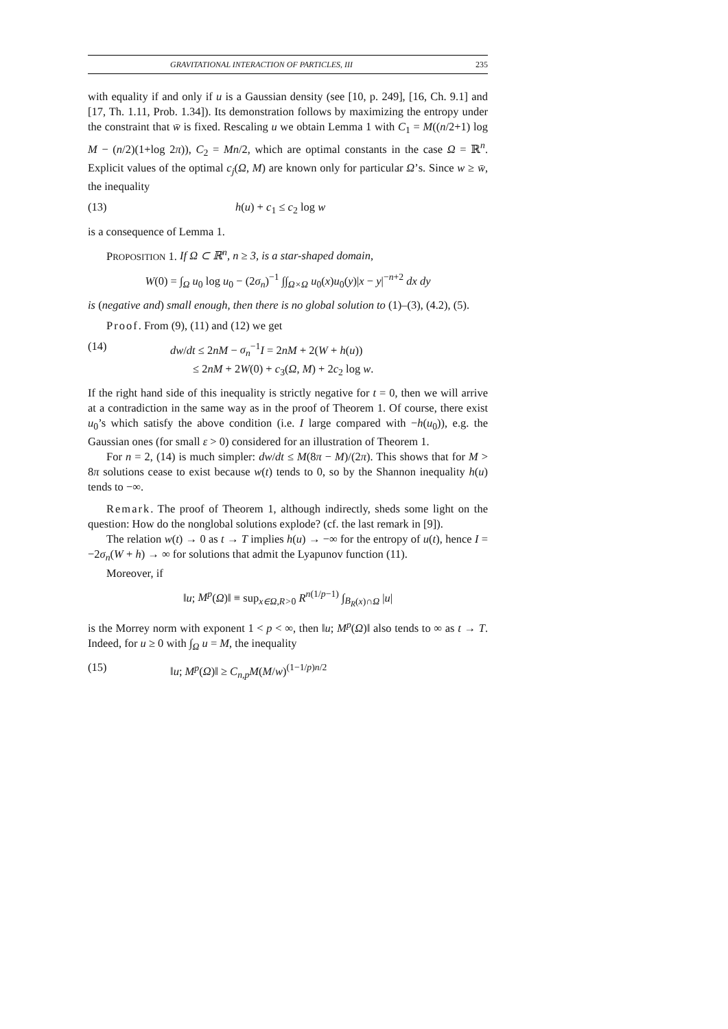GRAVITATIONAL INTERACTION OF PARTICLES, III 235
with equality if and only if u is a Gaussian density (see [10, p. 249], [16, Ch. 9.1] and [17, Th. 1.11, Prob. 1.34]). Its demonstration follows by maximizing the entropy under the constraint that w̄ is fixed. Rescaling u we obtain Lemma 1 with C<sub>1</sub> = M((n/2+1) log M − (n/2)(1+log 2π)), C<sub>2</sub> = Mn/2, which are optimal constants in the case Ω = ℝ<sup>n</sup>. Explicit values of the optimal c<sub>j</sub>(Ω, M) are known only for particular Ω’s. Since w ≥ w̄, the inequality
(13) h(u) + c<sub>1</sub> ≤ c<sub>2</sub> log w
is a consequence of Lemma 1.
PROPOSITION 1. If Ω ⊂ ℝ<sup>n</sup>, n ≥ 3, is a star-shaped domain,
W(0) = ∫<sub>Ω</sub> u<sub>0</sub> log u<sub>0</sub> − (2σ<sub>n</sub>)<sup>−1</sup> ∫∫<sub>Ω×Ω</sub> u<sub>0</sub>(x)u<sub>0</sub>(y)|x − y|<sup>−n+2</sup> dx dy
is (negative and) small enough, then there is no global solution to (1)–(3), (4.2), (5).
Proof. From (9), (11) and (12) we get
(14) dw/dt ≤ 2nM − σ<sub>n</sub><sup>−1</sup>I = 2nM + 2(W + h(u))
≤ 2nM + 2W(0) + c<sub>3</sub>(Ω, M) + 2c<sub>2</sub> log w.
If the right hand side of this inequality is strictly negative for t = 0, then we will arrive at a contradiction in the same way as in the proof of Theorem 1. Of course, there exist u<sub>0</sub>’s which satisfy the above condition (i.e. I large compared with −h(u<sub>0</sub>)), e.g. the Gaussian ones (for small ε > 0) considered for an illustration of Theorem 1.
For n = 2, (14) is much simpler: dw/dt ≤ M(8π − M)/(2π). This shows that for M > 8π solutions cease to exist because w(t) tends to 0, so by the Shannon inequality h(u) tends to −∞.
Remark. The proof of Theorem 1, although indirectly, sheds some light on the question: How do the nonglobal solutions explode? (cf. the last remark in [9]).
The relation w(t) → 0 as t → T implies h(u) → −∞ for the entropy of u(t), hence I = −2σ<sub>n</sub>(W + h) → ∞ for solutions that admit the Lyapunov function (11).
Moreover, if
‖u; M<sup>p</sup>(Ω)‖ ≡ sup<sub>x∈Ω,R>0</sub> R<sup>n(1/p−1)</sup> ∫<sub>B<sub>R</sub>(x)∩Ω</sub> |u|
is the Morrey norm with exponent 1 < p < ∞, then ‖u; M<sup>p</sup>(Ω)‖ also tends to ∞ as t → T. Indeed, for u ≥ 0 with ∫<sub>Ω</sub> u = M, the inequality
(15) ‖u; M<sup>p</sup>(Ω)‖ ≥ C<sub>n,p</sub>M(M/w)<sup>(1−1/p)n/2</sup>